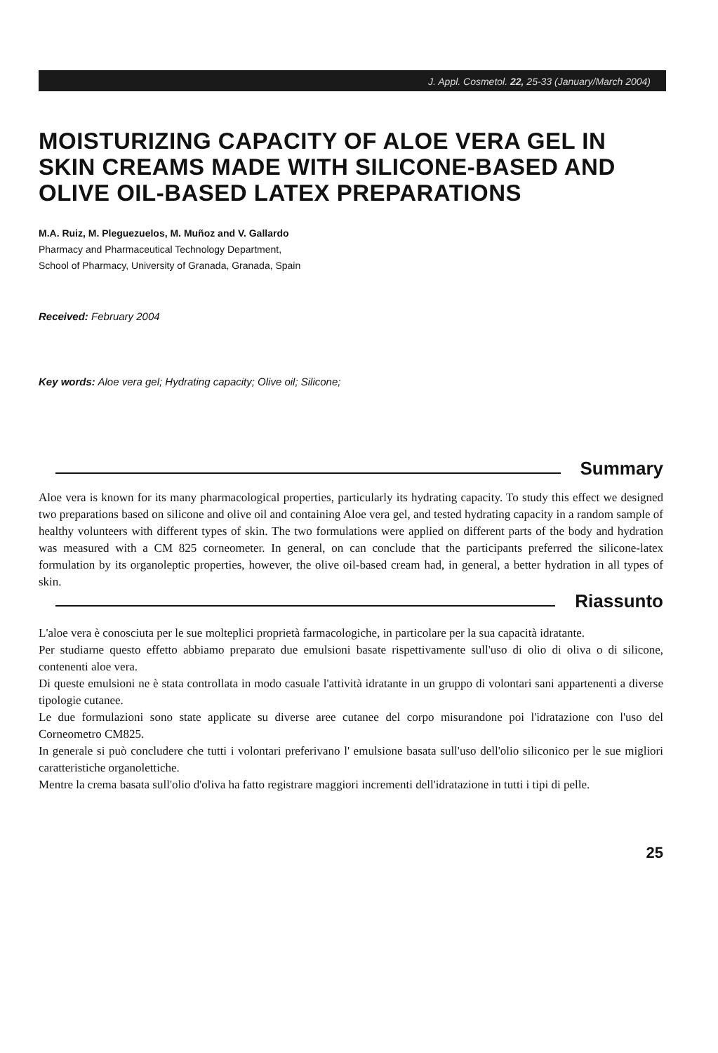J. Appl. Cosmetol. 22, 25-33 (January/March 2004)
MOISTURIZING CAPACITY OF ALOE VERA GEL IN SKIN CREAMS MADE WITH SILICONE-BASED AND OLIVE OIL-BASED LATEX PREPARATIONS
M.A. Ruiz, M. Pleguezuelos, M. Muñoz and V. Gallardo
Pharmacy and Pharmaceutical Technology Department,
School of Pharmacy, University of Granada, Granada, Spain
Received: February 2004
Key words: Aloe vera gel; Hydrating capacity; Olive oil; Silicone;
Summary
Aloe vera is known for its many pharmacological properties, particularly its hydrating capacity. To study this effect we designed two preparations based on silicone and olive oil and containing Aloe vera gel, and tested hydrating capacity in a random sample of healthy volunteers with different types of skin. The two formulations were applied on different parts of the body and hydration was measured with a CM 825 corneometer. In general, on can conclude that the participants preferred the silicone-latex formulation by its organoleptic properties, however, the olive oil-based cream had, in general, a better hydration in all types of skin.
Riassunto
L'aloe vera è conosciuta per le sue molteplici proprietà farmacologiche, in particolare per la sua capacità idratante.
Per studiarne questo effetto abbiamo preparato due emulsioni basate rispettivamente sull'uso di olio di oliva o di silicone, contenenti aloe vera.
Di queste emulsioni ne è stata controllata in modo casuale l'attività idratante in un gruppo di volontari sani appartenenti a diverse tipologie cutanee.
Le due formulazioni sono state applicate su diverse aree cutanee del corpo misurandone poi l'idratazione con l'uso del Corneometro CM825.
In generale si può concludere che tutti i volontari preferivano l' emulsione basata sull'uso dell'olio siliconico per le sue migliori caratteristiche organolettiche.
Mentre la crema basata sull'olio d'oliva ha fatto registrare maggiori incrementi dell'idratazione in tutti i tipi di pelle.
25